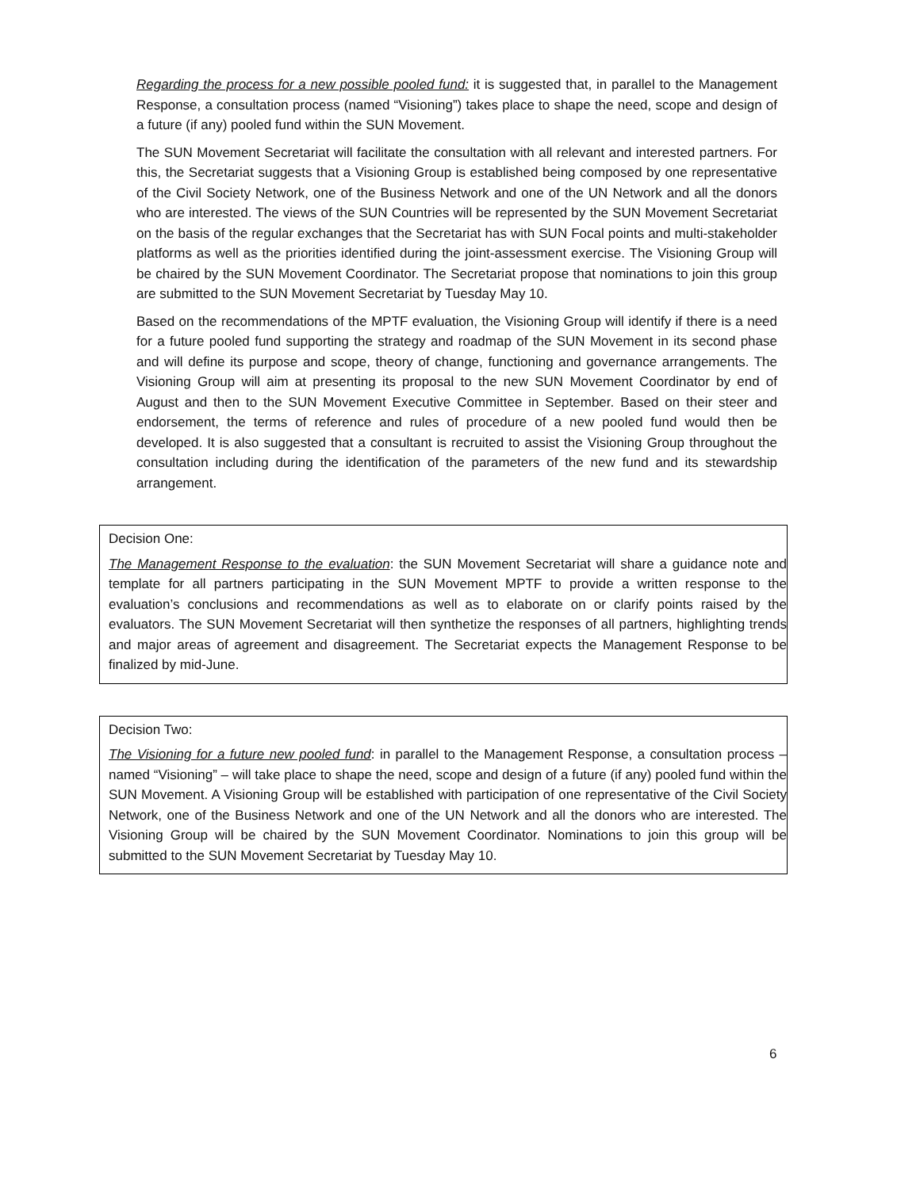Regarding the process for a new possible pooled fund: it is suggested that, in parallel to the Management Response, a consultation process (named “Visioning”) takes place to shape the need, scope and design of a future (if any) pooled fund within the SUN Movement.
The SUN Movement Secretariat will facilitate the consultation with all relevant and interested partners. For this, the Secretariat suggests that a Visioning Group is established being composed by one representative of the Civil Society Network, one of the Business Network and one of the UN Network and all the donors who are interested. The views of the SUN Countries will be represented by the SUN Movement Secretariat on the basis of the regular exchanges that the Secretariat has with SUN Focal points and multi-stakeholder platforms as well as the priorities identified during the joint-assessment exercise. The Visioning Group will be chaired by the SUN Movement Coordinator. The Secretariat propose that nominations to join this group are submitted to the SUN Movement Secretariat by Tuesday May 10.
Based on the recommendations of the MPTF evaluation, the Visioning Group will identify if there is a need for a future pooled fund supporting the strategy and roadmap of the SUN Movement in its second phase and will define its purpose and scope, theory of change, functioning and governance arrangements. The Visioning Group will aim at presenting its proposal to the new SUN Movement Coordinator by end of August and then to the SUN Movement Executive Committee in September. Based on their steer and endorsement, the terms of reference and rules of procedure of a new pooled fund would then be developed. It is also suggested that a consultant is recruited to assist the Visioning Group throughout the consultation including during the identification of the parameters of the new fund and its stewardship arrangement.
Decision One:
The Management Response to the evaluation: the SUN Movement Secretariat will share a guidance note and template for all partners participating in the SUN Movement MPTF to provide a written response to the evaluation’s conclusions and recommendations as well as to elaborate on or clarify points raised by the evaluators. The SUN Movement Secretariat will then synthetize the responses of all partners, highlighting trends and major areas of agreement and disagreement. The Secretariat expects the Management Response to be finalized by mid-June.
Decision Two:
The Visioning for a future new pooled fund: in parallel to the Management Response, a consultation process – named “Visioning” – will take place to shape the need, scope and design of a future (if any) pooled fund within the SUN Movement. A Visioning Group will be established with participation of one representative of the Civil Society Network, one of the Business Network and one of the UN Network and all the donors who are interested. The Visioning Group will be chaired by the SUN Movement Coordinator. Nominations to join this group will be submitted to the SUN Movement Secretariat by Tuesday May 10.
6